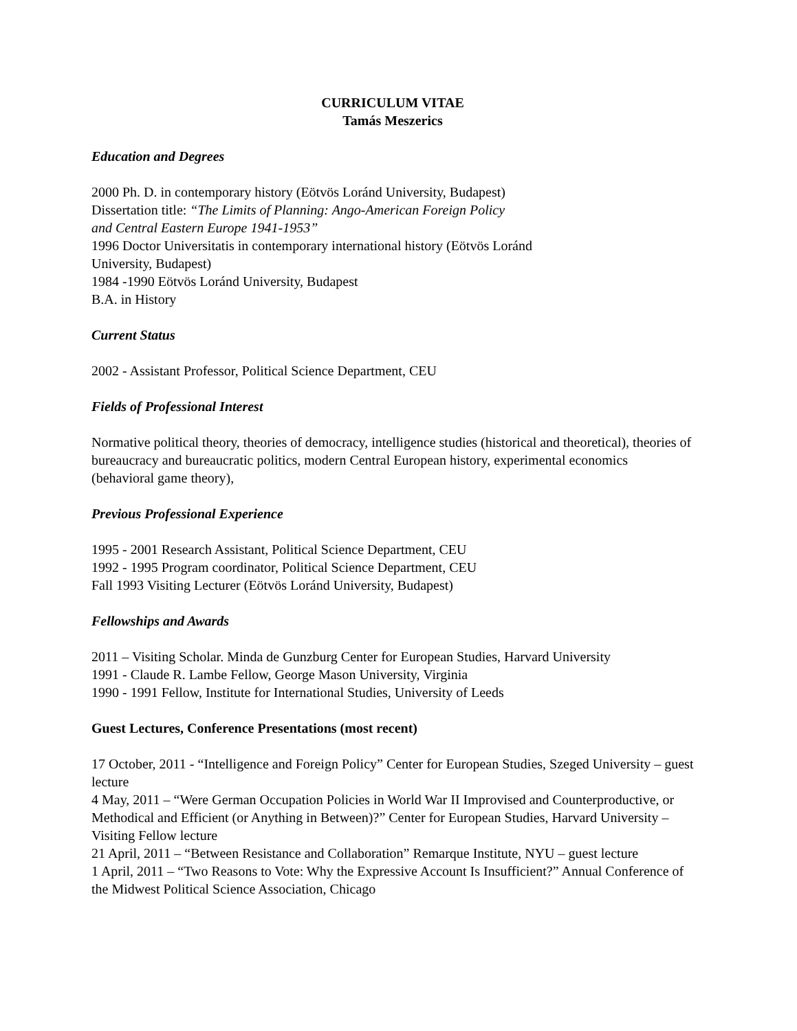CURRICULUM VITAE
Tamás Meszerics
Education and Degrees
2000 Ph. D. in contemporary history (Eötvös Loránd University, Budapest)
Dissertation title: “The Limits of Planning: Ango-American Foreign Policy
and Central Eastern Europe 1941-1953”
1996 Doctor Universitatis in contemporary international history (Eötvös Loránd
University, Budapest)
1984 -1990 Eötvös Loránd University, Budapest
B.A. in History
Current Status
2002 - Assistant Professor, Political Science Department, CEU
Fields of Professional Interest
Normative political theory, theories of democracy, intelligence studies (historical and theoretical), theories of bureaucracy and bureaucratic politics, modern Central European history, experimental economics (behavioral game theory),
Previous Professional Experience
1995 - 2001 Research Assistant, Political Science Department, CEU
1992 - 1995 Program coordinator, Political Science Department, CEU
Fall 1993 Visiting Lecturer (Eötvös Loránd University, Budapest)
Fellowships and Awards
2011 – Visiting Scholar. Minda de Gunzburg Center for European Studies, Harvard University
1991 - Claude R. Lambe Fellow, George Mason University, Virginia
1990 - 1991 Fellow, Institute for International Studies, University of Leeds
Guest Lectures, Conference Presentations (most recent)
17 October, 2011 - “Intelligence and Foreign Policy” Center for European Studies, Szeged University – guest lecture
4 May, 2011 – “Were German Occupation Policies in World War II Improvised and Counterproductive, or Methodical and Efficient (or Anything in Between)?” Center for European Studies, Harvard University – Visiting Fellow lecture
21 April, 2011 – “Between Resistance and Collaboration” Remarque Institute, NYU – guest lecture
1 April, 2011 – “Two Reasons to Vote: Why the Expressive Account Is Insufficient?” Annual Conference of the Midwest Political Science Association, Chicago